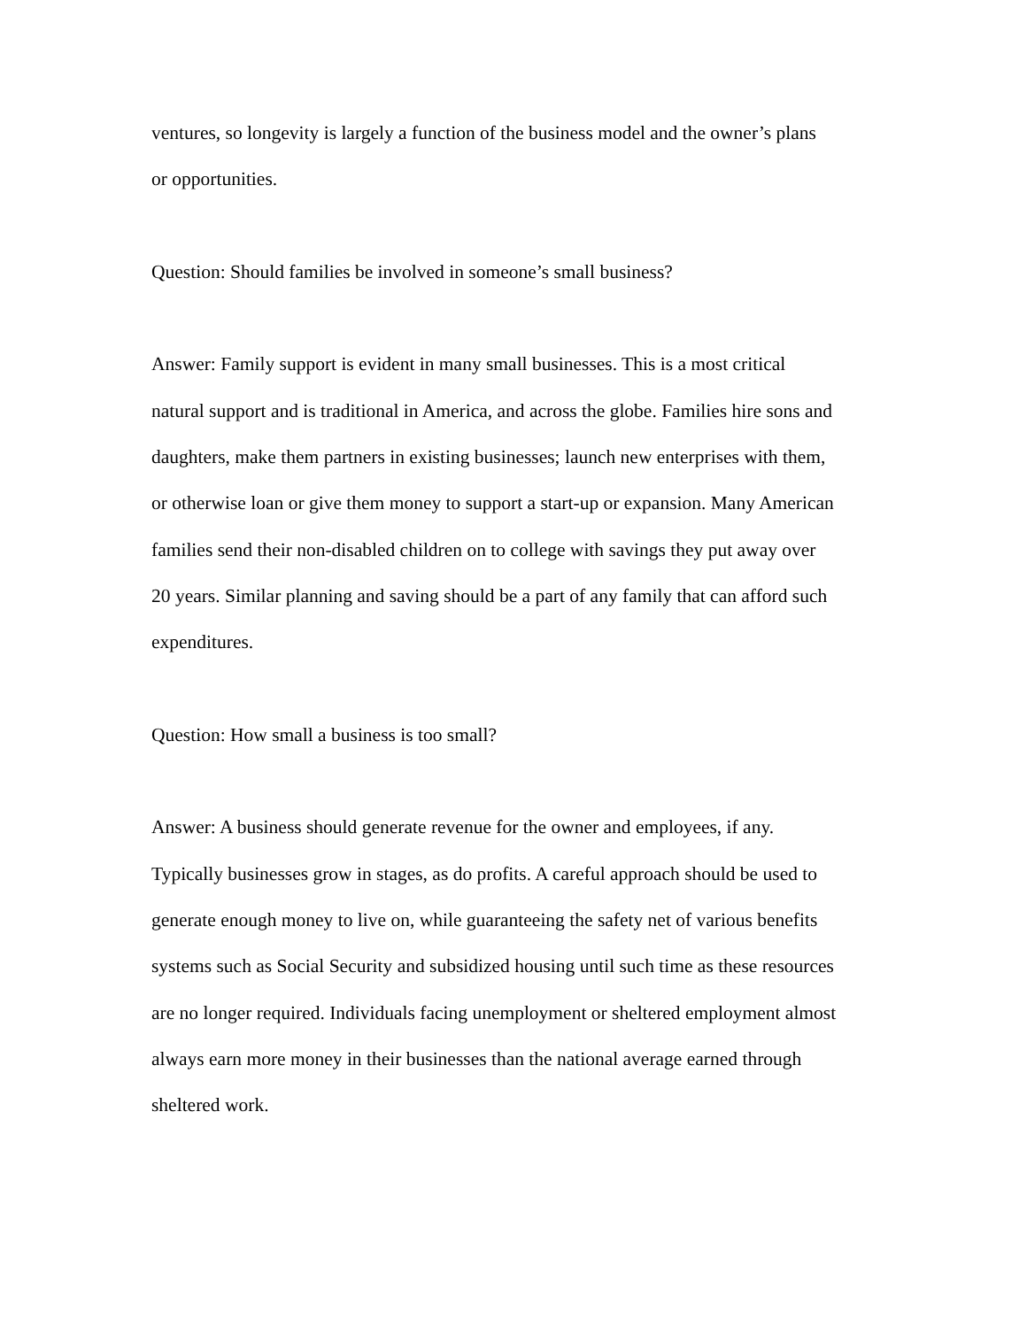ventures, so longevity is largely a function of the business model and the owner’s plans
or opportunities.
Question: Should families be involved in someone’s small business?
Answer: Family support is evident in many small businesses. This is a most critical
natural support and is traditional in America, and across the globe. Families hire sons and
daughters, make them partners in existing businesses; launch new enterprises with them,
or otherwise loan or give them money to support a start-up or expansion. Many American
families send their non-disabled children on to college with savings they put away over
20 years. Similar planning and saving should be a part of any family that can afford such
expenditures.
Question: How small a business is too small?
Answer: A business should generate revenue for the owner and employees, if any.
Typically businesses grow in stages, as do profits. A careful approach should be used to
generate enough money to live on, while guaranteeing the safety net of various benefits
systems such as Social Security and subsidized housing until such time as these resources
are no longer required. Individuals facing unemployment or sheltered employment almost
always earn more money in their businesses than the national average earned through
sheltered work.